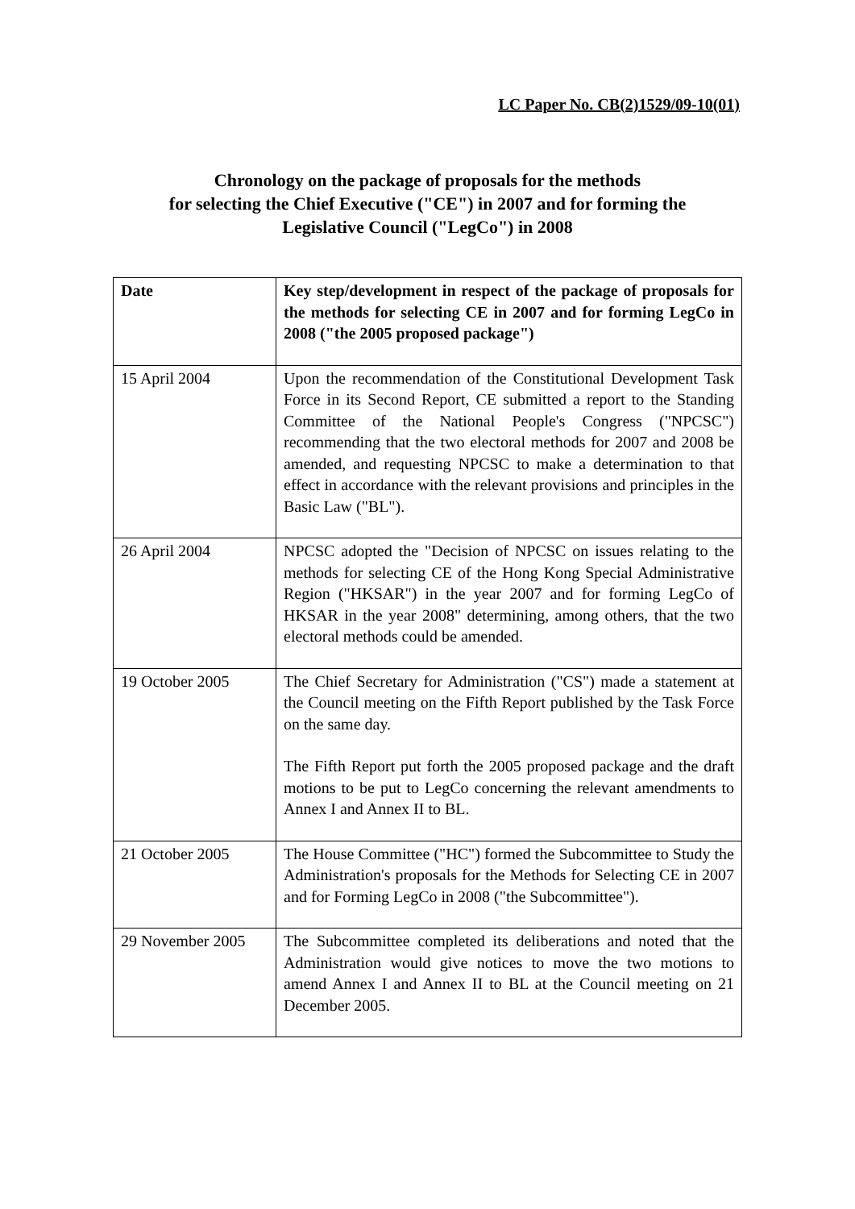LC Paper No. CB(2)1529/09-10(01)
Chronology on the package of proposals for the methods
for selecting the Chief Executive ("CE") in 2007 and for forming the
Legislative Council ("LegCo") in 2008
| Date | Key step/development in respect of the package of proposals for the methods for selecting CE in 2007 and for forming LegCo in 2008 ("the 2005 proposed package") |
| --- | --- |
| 15 April 2004 | Upon the recommendation of the Constitutional Development Task Force in its Second Report, CE submitted a report to the Standing Committee of the National People's Congress ("NPCSC") recommending that the two electoral methods for 2007 and 2008 be amended, and requesting NPCSC to make a determination to that effect in accordance with the relevant provisions and principles in the Basic Law ("BL"). |
| 26 April 2004 | NPCSC adopted the "Decision of NPCSC on issues relating to the methods for selecting CE of the Hong Kong Special Administrative Region ("HKSAR") in the year 2007 and for forming LegCo of HKSAR in the year 2008" determining, among others, that the two electoral methods could be amended. |
| 19 October 2005 | The Chief Secretary for Administration ("CS") made a statement at the Council meeting on the Fifth Report published by the Task Force on the same day. The Fifth Report put forth the 2005 proposed package and the draft motions to be put to LegCo concerning the relevant amendments to Annex I and Annex II to BL. |
| 21 October 2005 | The House Committee ("HC") formed the Subcommittee to Study the Administration's proposals for the Methods for Selecting CE in 2007 and for Forming LegCo in 2008 ("the Subcommittee"). |
| 29 November 2005 | The Subcommittee completed its deliberations and noted that the Administration would give notices to move the two motions to amend Annex I and Annex II to BL at the Council meeting on 21 December 2005. |